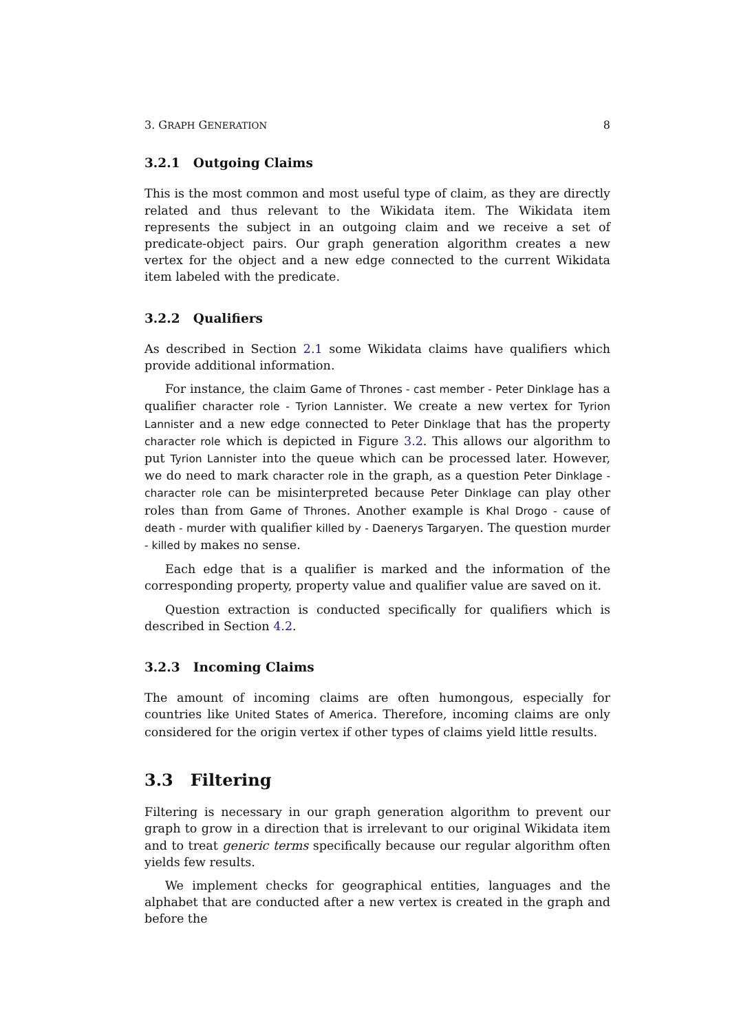3. GRAPH GENERATION 8
3.2.1 Outgoing Claims
This is the most common and most useful type of claim, as they are directly related and thus relevant to the Wikidata item. The Wikidata item represents the subject in an outgoing claim and we receive a set of predicate-object pairs. Our graph generation algorithm creates a new vertex for the object and a new edge connected to the current Wikidata item labeled with the predicate.
3.2.2 Qualifiers
As described in Section 2.1 some Wikidata claims have qualifiers which provide additional information.
For instance, the claim Game of Thrones - cast member - Peter Dinklage has a qualifier character role - Tyrion Lannister. We create a new vertex for Tyrion Lannister and a new edge connected to Peter Dinklage that has the property character role which is depicted in Figure 3.2. This allows our algorithm to put Tyrion Lannister into the queue which can be processed later. However, we do need to mark character role in the graph, as a question Peter Dinklage - character role can be misinterpreted because Peter Dinklage can play other roles than from Game of Thrones. Another example is Khal Drogo - cause of death - murder with qualifier killed by - Daenerys Targaryen. The question murder - killed by makes no sense.
Each edge that is a qualifier is marked and the information of the corresponding property, property value and qualifier value are saved on it.
Question extraction is conducted specifically for qualifiers which is described in Section 4.2.
3.2.3 Incoming Claims
The amount of incoming claims are often humongous, especially for countries like United States of America. Therefore, incoming claims are only considered for the origin vertex if other types of claims yield little results.
3.3 Filtering
Filtering is necessary in our graph generation algorithm to prevent our graph to grow in a direction that is irrelevant to our original Wikidata item and to treat generic terms specifically because our regular algorithm often yields few results.
We implement checks for geographical entities, languages and the alphabet that are conducted after a new vertex is created in the graph and before the